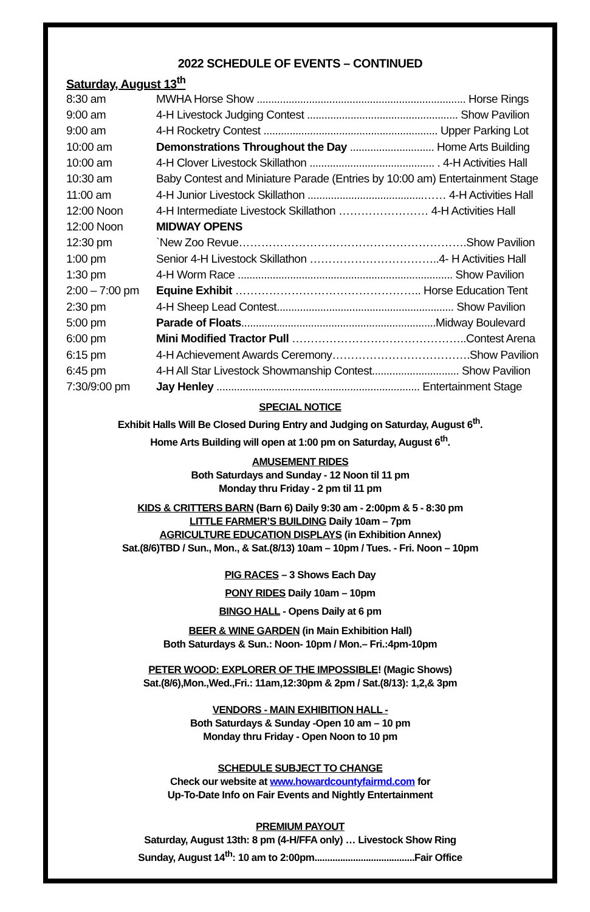2022 SCHEDULE OF EVENTS – CONTINUED
Saturday, August 13<sup>th</sup>
| 8:30 am | MWHA Horse Show ........................................................................ Horse Rings |
| 9:00 am | 4-H Livestock Judging Contest .................................................... Show Pavilion |
| 9:00 am | 4-H Rocketry Contest ............................................................ Upper Parking Lot |
| 10:00 am | Demonstrations Throughout the Day ............................. Home Arts Building |
| 10:00 am | 4-H Clover Livestock Skillathon ........................................... . 4-H Activities Hall |
| 10:30 am | Baby Contest and Miniature Parade (Entries by 10:00 am) Entertainment Stage |
| 11:00 am | 4-H Junior Livestock Skillathon ........................................…… 4-H Activities Hall |
| 12:00 Noon | 4-H Intermediate Livestock Skillathon …………………… 4-H Activities Hall |
| 12:00 Noon | MIDWAY OPENS |
| 12:30 pm | `New Zoo Revue…………………………………………………….Show Pavilion |
| 1:00 pm | Senior 4-H Livestock Skillathon ……………………………..4- H Activities Hall |
| 1:30 pm | 4-H Worm Race .......................................................................... Show Pavilion |
| 2:00 – 7:00 pm | Equine Exhibit ………………………………………….. Horse Education Tent |
| 2:30 pm | 4-H Sheep Lead Contest............................................................. Show Pavilion |
| 5:00 pm | Parade of Floats ...................................................................Midway Boulevard |
| 6:00 pm | Mini Modified Tractor Pull ………………………………………..Contest Arena |
| 6:15 pm | 4-H Achievement Awards Ceremony……………………………….Show Pavilion |
| 6:45 pm | 4-H All Star Livestock Showmanship Contest.............................. Show Pavilion |
| 7:30/9:00 pm | Jay Henley ...................................................................... Entertainment Stage |
SPECIAL NOTICE
Exhibit Halls Will Be Closed During Entry and Judging on Saturday, August 6<sup>th</sup>.
Home Arts Building will open at 1:00 pm on Saturday, August 6<sup>th</sup>.
AMUSEMENT RIDES
Both Saturdays and Sunday - 12 Noon til 11 pm
Monday thru Friday - 2 pm til 11 pm
KIDS & CRITTERS BARN (Barn 6) Daily 9:30 am - 2:00pm & 5 - 8:30 pm
LITTLE FARMER’S BUILDING Daily 10am – 7pm
AGRICULTURE EDUCATION DISPLAYS (in Exhibition Annex)
Sat.(8/6)TBD / Sun., Mon., & Sat.(8/13) 10am – 10pm / Tues. - Fri. Noon – 10pm
PIG RACES – 3 Shows Each Day
PONY RIDES Daily 10am – 10pm
BINGO HALL - Opens Daily at 6 pm
BEER & WINE GARDEN (in Main Exhibition Hall)
Both Saturdays & Sun.: Noon- 10pm / Mon.– Fri.:4pm-10pm
PETER WOOD: EXPLORER OF THE IMPOSSIBLE! (Magic Shows)
Sat.(8/6),Mon.,Wed.,Fri.: 11am,12:30pm & 2pm / Sat.(8/13): 1,2,& 3pm
VENDORS - MAIN EXHIBITION HALL -
Both Saturdays & Sunday -Open 10 am – 10 pm
Monday thru Friday - Open Noon to 10 pm
SCHEDULE SUBJECT TO CHANGE
Check our website at www.howardcountyfairmd.com for
Up-To-Date Info on Fair Events and Nightly Entertainment
PREMIUM PAYOUT
Saturday, August 13th: 8 pm (4-H/FFA only) … Livestock Show Ring
Sunday, August 14<sup>th</sup>: 10 am to 2:00pm.......................................Fair Office